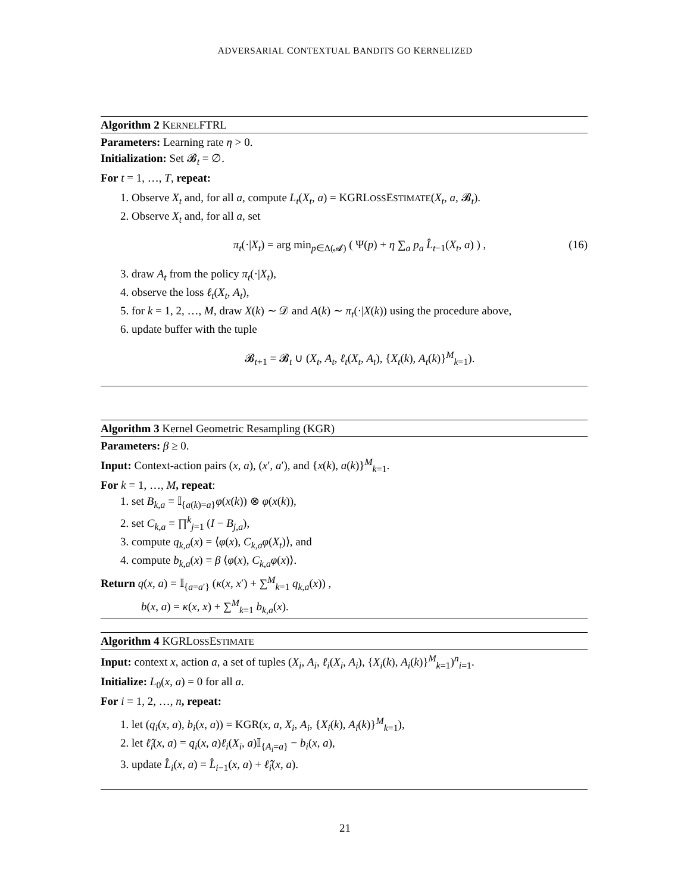ADVERSARIAL CONTEXTUAL BANDITS GO KERNELIZED
Algorithm 2 KERNELFTRL
Parameters: Learning rate η > 0.
Initialization: Set 𝓑<sub>t</sub> = ∅.
For t = 1, …, T, repeat:
1. Observe X<sub>t</sub> and, for all a, compute L<sub>t</sub>(X<sub>t</sub>, a) = KGRLOSSESTIMATE(X<sub>t</sub>, a, 𝓑<sub>t</sub>).
2. Observe X<sub>t</sub> and, for all a, set
π<sub>t</sub>(·|X<sub>t</sub>) = arg min<sub>p∈Δ(𝓐)</sub> ( Ψ(p) + η ∑<sub>a</sub> p<sub>a</sub> L̂<sub>t−1</sub>(X<sub>t</sub>, a) ) , (16)
3. draw A<sub>t</sub> from the policy π<sub>t</sub>(·|X<sub>t</sub>),
4. observe the loss ℓ<sub>t</sub>(X<sub>t</sub>, A<sub>t</sub>),
5. for k = 1, 2, …, M, draw X(k) ∼ 𝒟 and A(k) ∼ π<sub>t</sub>(·|X(k)) using the procedure above,
6. update buffer with the tuple
𝓑<sub>t+1</sub> = 𝓑<sub>t</sub> ∪ (X<sub>t</sub>, A<sub>t</sub>, ℓ<sub>t</sub>(X<sub>t</sub>, A<sub>t</sub>), {X<sub>t</sub>(k), A<sub>t</sub>(k)}<sup>M</sup><sub>k=1</sub>).
Algorithm 3 Kernel Geometric Resampling (KGR)
Parameters: β ≥ 0.
Input: Context-action pairs (x, a), (x′, a′), and {x(k), a(k)}<sup>M</sup><sub>k=1</sub>.
For k = 1, …, M, repeat:
1. set B<sub>k,a</sub> = 𝕀<sub>{a(k)=a}</sub>φ(x(k)) ⊗ φ(x(k)),
2. set C<sub>k,a</sub> = ∏<sup>k</sup><sub>j=1</sub> (I − B<sub>j,a</sub>),
3. compute q<sub>k,a</sub>(x) = ⟨φ(x), C<sub>k,a</sub>φ(X<sub>t</sub>)⟩, and
4. compute b<sub>k,a</sub>(x) = β ⟨φ(x), C<sub>k,a</sub>φ(x)⟩.
Return q(x, a) = 𝕀<sub>{a=a′}</sub> (κ(x, x′) + ∑<sup>M</sup><sub>k=1</sub> q<sub>k,a</sub>(x)) ,
b(x, a) = κ(x, x) + ∑<sup>M</sup><sub>k=1</sub> b<sub>k,a</sub>(x).
Algorithm 4 KGRLOSSESTIMATE
Input: context x, action a, a set of tuples (X<sub>i</sub>, A<sub>i</sub>, ℓ<sub>i</sub>(X<sub>i</sub>, A<sub>i</sub>), {X<sub>i</sub>(k), A<sub>i</sub>(k)}<sup>M</sup><sub>k=1</sub>)<sup>n</sup><sub>i=1</sub>.
Initialize: L<sub>0</sub>(x, a) = 0 for all a.
For i = 1, 2, …, n, repeat:
1. let (q<sub>i</sub>(x, a), b<sub>i</sub>(x, a)) = KGR(x, a, X<sub>i</sub>, A<sub>i</sub>, {X<sub>i</sub>(k), A<sub>i</sub>(k)}<sup>M</sup><sub>k=1</sub>),
2. let ℓ̂<sub>i</sub>(x, a) = q<sub>i</sub>(x, a)ℓ<sub>i</sub>(X<sub>i</sub>, a)𝕀<sub>{A<sub>i</sub>=a}</sub> − b<sub>i</sub>(x, a),
3. update L̂<sub>i</sub>(x, a) = L̂<sub>i−1</sub>(x, a) + ℓ̂<sub>i</sub>(x, a).
21